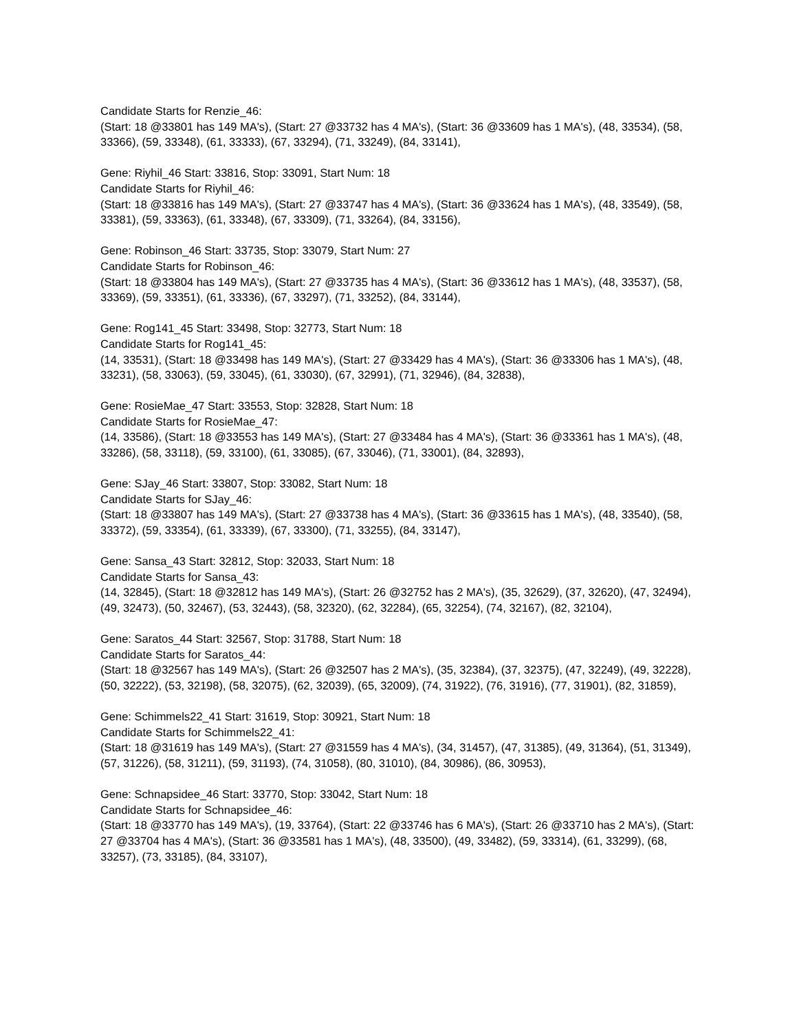Candidate Starts for Renzie_46:
(Start: 18 @33801 has 149 MA's), (Start: 27 @33732 has 4 MA's), (Start: 36 @33609 has 1 MA's), (48, 33534), (58, 33366), (59, 33348), (61, 33333), (67, 33294), (71, 33249), (84, 33141),
Gene: Riyhil_46 Start: 33816, Stop: 33091, Start Num: 18
Candidate Starts for Riyhil_46:
(Start: 18 @33816 has 149 MA's), (Start: 27 @33747 has 4 MA's), (Start: 36 @33624 has 1 MA's), (48, 33549), (58, 33381), (59, 33363), (61, 33348), (67, 33309), (71, 33264), (84, 33156),
Gene: Robinson_46 Start: 33735, Stop: 33079, Start Num: 27
Candidate Starts for Robinson_46:
(Start: 18 @33804 has 149 MA's), (Start: 27 @33735 has 4 MA's), (Start: 36 @33612 has 1 MA's), (48, 33537), (58, 33369), (59, 33351), (61, 33336), (67, 33297), (71, 33252), (84, 33144),
Gene: Rog141_45 Start: 33498, Stop: 32773, Start Num: 18
Candidate Starts for Rog141_45:
(14, 33531), (Start: 18 @33498 has 149 MA's), (Start: 27 @33429 has 4 MA's), (Start: 36 @33306 has 1 MA's), (48, 33231), (58, 33063), (59, 33045), (61, 33030), (67, 32991), (71, 32946), (84, 32838),
Gene: RosieMae_47 Start: 33553, Stop: 32828, Start Num: 18
Candidate Starts for RosieMae_47:
(14, 33586), (Start: 18 @33553 has 149 MA's), (Start: 27 @33484 has 4 MA's), (Start: 36 @33361 has 1 MA's), (48, 33286), (58, 33118), (59, 33100), (61, 33085), (67, 33046), (71, 33001), (84, 32893),
Gene: SJay_46 Start: 33807, Stop: 33082, Start Num: 18
Candidate Starts for SJay_46:
(Start: 18 @33807 has 149 MA's), (Start: 27 @33738 has 4 MA's), (Start: 36 @33615 has 1 MA's), (48, 33540), (58, 33372), (59, 33354), (61, 33339), (67, 33300), (71, 33255), (84, 33147),
Gene: Sansa_43 Start: 32812, Stop: 32033, Start Num: 18
Candidate Starts for Sansa_43:
(14, 32845), (Start: 18 @32812 has 149 MA's), (Start: 26 @32752 has 2 MA's), (35, 32629), (37, 32620), (47, 32494), (49, 32473), (50, 32467), (53, 32443), (58, 32320), (62, 32284), (65, 32254), (74, 32167), (82, 32104),
Gene: Saratos_44 Start: 32567, Stop: 31788, Start Num: 18
Candidate Starts for Saratos_44:
(Start: 18 @32567 has 149 MA's), (Start: 26 @32507 has 2 MA's), (35, 32384), (37, 32375), (47, 32249), (49, 32228), (50, 32222), (53, 32198), (58, 32075), (62, 32039), (65, 32009), (74, 31922), (76, 31916), (77, 31901), (82, 31859),
Gene: Schimmels22_41 Start: 31619, Stop: 30921, Start Num: 18
Candidate Starts for Schimmels22_41:
(Start: 18 @31619 has 149 MA's), (Start: 27 @31559 has 4 MA's), (34, 31457), (47, 31385), (49, 31364), (51, 31349), (57, 31226), (58, 31211), (59, 31193), (74, 31058), (80, 31010), (84, 30986), (86, 30953),
Gene: Schnapsidee_46 Start: 33770, Stop: 33042, Start Num: 18
Candidate Starts for Schnapsidee_46:
(Start: 18 @33770 has 149 MA's), (19, 33764), (Start: 22 @33746 has 6 MA's), (Start: 26 @33710 has 2 MA's), (Start: 27 @33704 has 4 MA's), (Start: 36 @33581 has 1 MA's), (48, 33500), (49, 33482), (59, 33314), (61, 33299), (68, 33257), (73, 33185), (84, 33107),